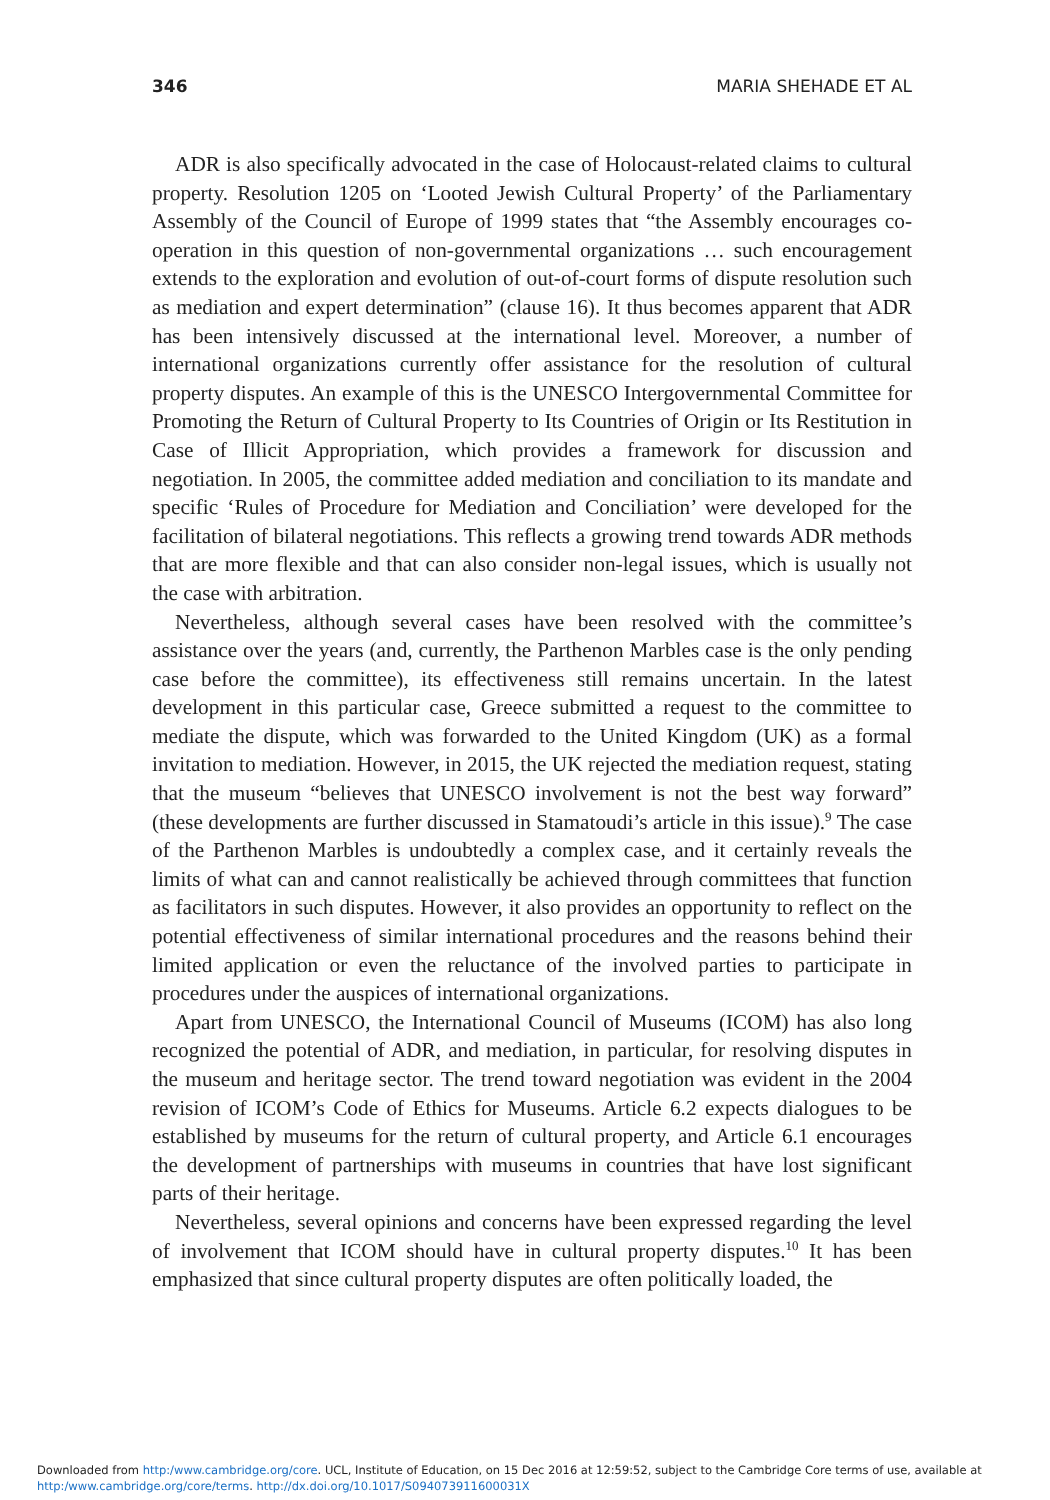346 MARIA SHEHADE ET AL
ADR is also specifically advocated in the case of Holocaust-related claims to cultural property. Resolution 1205 on ‘Looted Jewish Cultural Property’ of the Parliamentary Assembly of the Council of Europe of 1999 states that “the Assembly encourages co-operation in this question of non-governmental organizations … such encouragement extends to the exploration and evolution of out-of-court forms of dispute resolution such as mediation and expert determination” (clause 16). It thus becomes apparent that ADR has been intensively discussed at the international level. Moreover, a number of international organizations currently offer assistance for the resolution of cultural property disputes. An example of this is the UNESCO Intergovernmental Committee for Promoting the Return of Cultural Property to Its Countries of Origin or Its Restitution in Case of Illicit Appropriation, which provides a framework for discussion and negotiation. In 2005, the committee added mediation and conciliation to its mandate and specific ‘Rules of Procedure for Mediation and Conciliation’ were developed for the facilitation of bilateral negotiations. This reflects a growing trend towards ADR methods that are more flexible and that can also consider non-legal issues, which is usually not the case with arbitration.
Nevertheless, although several cases have been resolved with the committee’s assistance over the years (and, currently, the Parthenon Marbles case is the only pending case before the committee), its effectiveness still remains uncertain. In the latest development in this particular case, Greece submitted a request to the committee to mediate the dispute, which was forwarded to the United Kingdom (UK) as a formal invitation to mediation. However, in 2015, the UK rejected the mediation request, stating that the museum “believes that UNESCO involvement is not the best way forward” (these developments are further discussed in Stamatoudi’s article in this issue).<sup>9</sup> The case of the Parthenon Marbles is undoubtedly a complex case, and it certainly reveals the limits of what can and cannot realistically be achieved through committees that function as facilitators in such disputes. However, it also provides an opportunity to reflect on the potential effectiveness of similar international procedures and the reasons behind their limited application or even the reluctance of the involved parties to participate in procedures under the auspices of international organizations.
Apart from UNESCO, the International Council of Museums (ICOM) has also long recognized the potential of ADR, and mediation, in particular, for resolving disputes in the museum and heritage sector. The trend toward negotiation was evident in the 2004 revision of ICOM’s Code of Ethics for Museums. Article 6.2 expects dialogues to be established by museums for the return of cultural property, and Article 6.1 encourages the development of partnerships with museums in countries that have lost significant parts of their heritage.
Nevertheless, several opinions and concerns have been expressed regarding the level of involvement that ICOM should have in cultural property disputes.<sup>10</sup> It has been emphasized that since cultural property disputes are often politically loaded, the
Downloaded from http:/www.cambridge.org/core. UCL, Institute of Education, on 15 Dec 2016 at 12:59:52, subject to the Cambridge Core terms of use, available at http:/www.cambridge.org/core/terms. http://dx.doi.org/10.1017/S094073911600031X